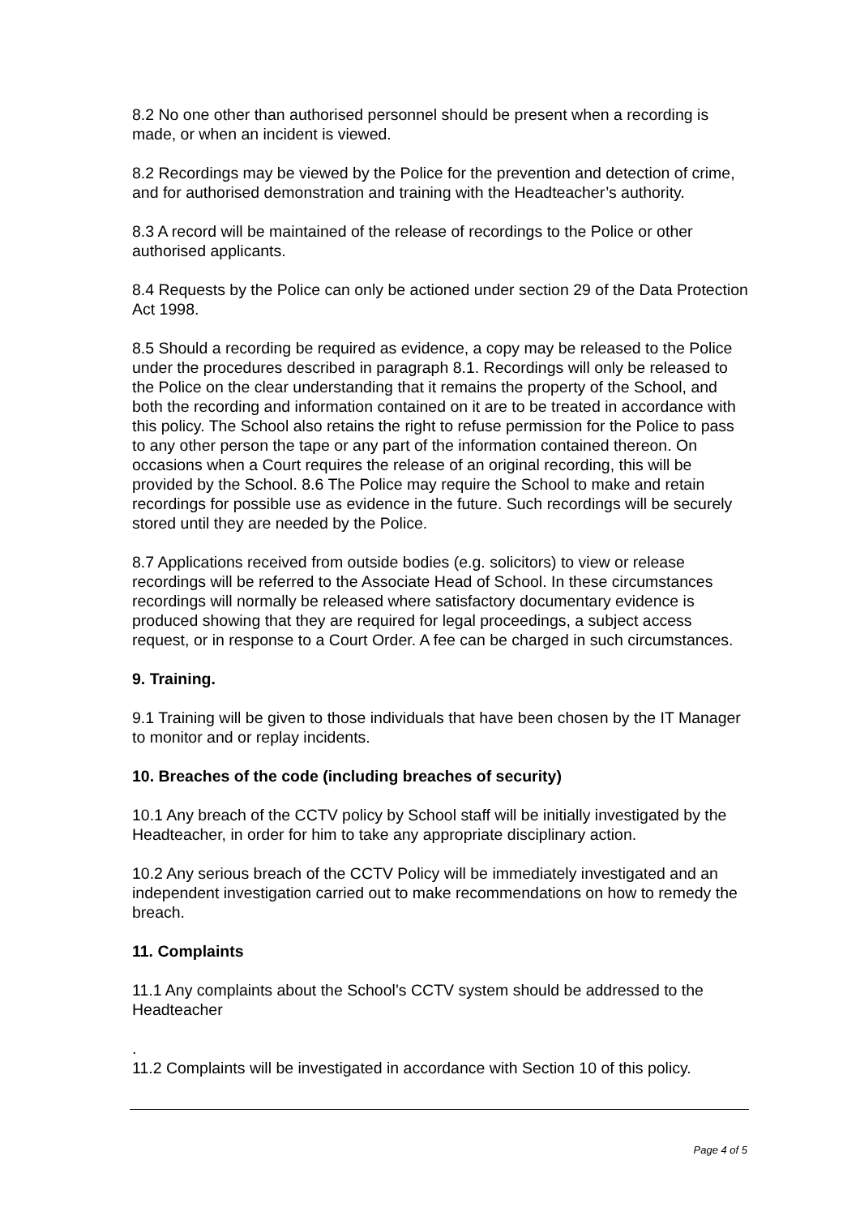8.2 No one other than authorised personnel should be present when a recording is made, or when an incident is viewed.
8.2 Recordings may be viewed by the Police for the prevention and detection of crime, and for authorised demonstration and training with the Headteacher’s authority.
8.3 A record will be maintained of the release of recordings to the Police or other authorised applicants.
8.4 Requests by the Police can only be actioned under section 29 of the Data Protection Act 1998.
8.5 Should a recording be required as evidence, a copy may be released to the Police under the procedures described in paragraph 8.1. Recordings will only be released to the Police on the clear understanding that it remains the property of the School, and both the recording and information contained on it are to be treated in accordance with this policy. The School also retains the right to refuse permission for the Police to pass to any other person the tape or any part of the information contained thereon. On occasions when a Court requires the release of an original recording, this will be provided by the School. 8.6 The Police may require the School to make and retain recordings for possible use as evidence in the future. Such recordings will be securely stored until they are needed by the Police.
8.7 Applications received from outside bodies (e.g. solicitors) to view or release recordings will be referred to the Associate Head of School. In these circumstances recordings will normally be released where satisfactory documentary evidence is produced showing that they are required for legal proceedings, a subject access request, or in response to a Court Order. A fee can be charged in such circumstances.
9. Training.
9.1 Training will be given to those individuals that have been chosen by the IT Manager to monitor and or replay incidents.
10. Breaches of the code (including breaches of security)
10.1 Any breach of the CCTV policy by School staff will be initially investigated by the Headteacher, in order for him to take any appropriate disciplinary action.
10.2 Any serious breach of the CCTV Policy will be immediately investigated and an independent investigation carried out to make recommendations on how to remedy the breach.
11. Complaints
11.1 Any complaints about the School’s CCTV system should be addressed to the Headteacher
.
11.2 Complaints will be investigated in accordance with Section 10 of this policy.
Page 4 of 5